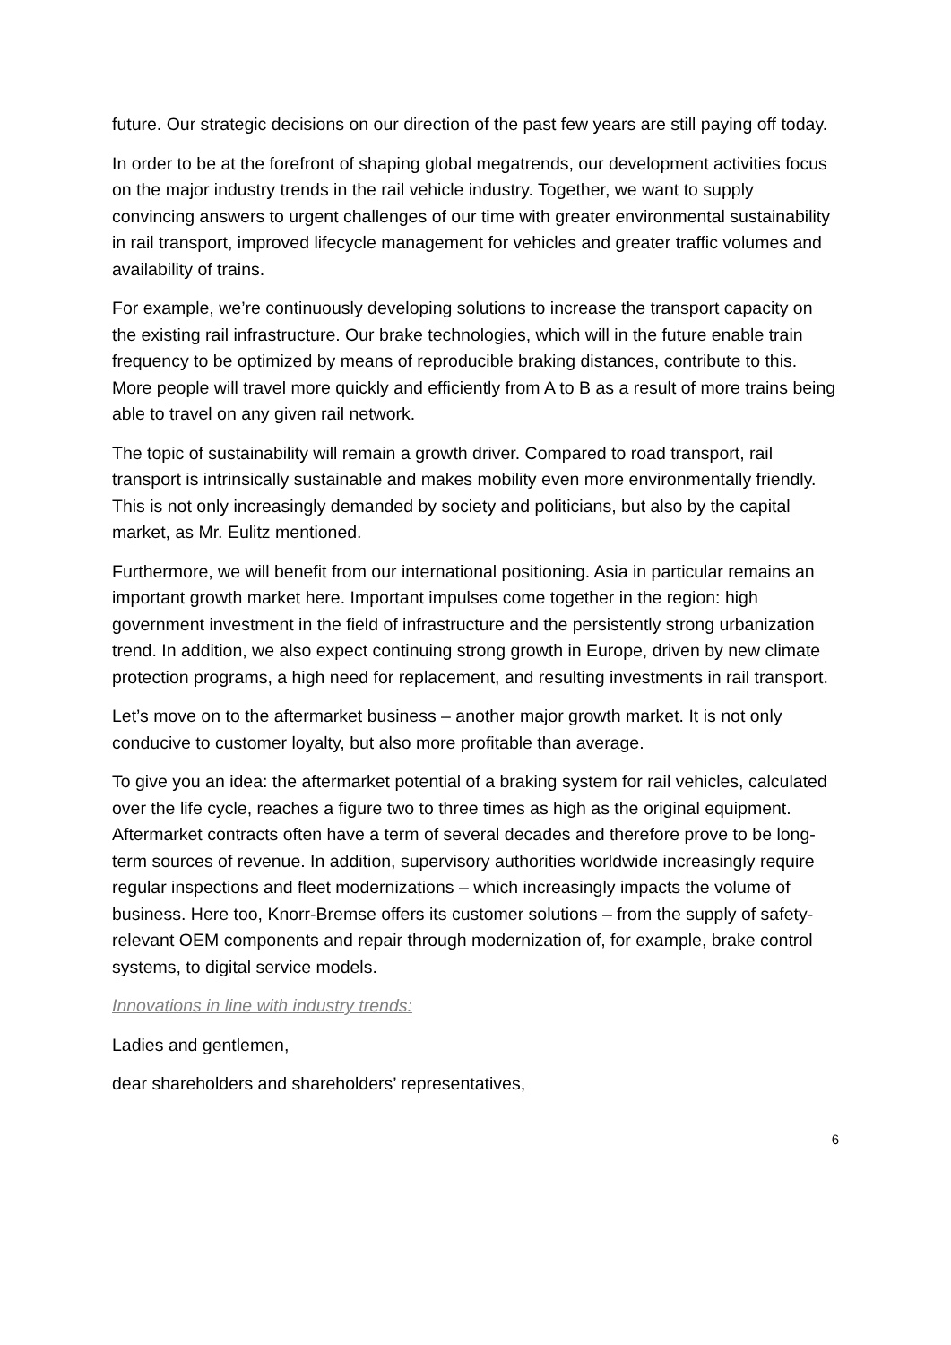future. Our strategic decisions on our direction of the past few years are still paying off today.
In order to be at the forefront of shaping global megatrends, our development activities focus on the major industry trends in the rail vehicle industry. Together, we want to supply convincing answers to urgent challenges of our time with greater environmental sustainability in rail transport, improved lifecycle management for vehicles and greater traffic volumes and availability of trains.
For example, we’re continuously developing solutions to increase the transport capacity on the existing rail infrastructure. Our brake technologies, which will in the future enable train frequency to be optimized by means of reproducible braking distances, contribute to this. More people will travel more quickly and efficiently from A to B as a result of more trains being able to travel on any given rail network.
The topic of sustainability will remain a growth driver. Compared to road transport, rail transport is intrinsically sustainable and makes mobility even more environmentally friendly. This is not only increasingly demanded by society and politicians, but also by the capital market, as Mr. Eulitz mentioned.
Furthermore, we will benefit from our international positioning. Asia in particular remains an important growth market here. Important impulses come together in the region: high government investment in the field of infrastructure and the persistently strong urbanization trend. In addition, we also expect continuing strong growth in Europe, driven by new climate protection programs, a high need for replacement, and resulting investments in rail transport.
Let’s move on to the aftermarket business – another major growth market. It is not only conducive to customer loyalty, but also more profitable than average.
To give you an idea: the aftermarket potential of a braking system for rail vehicles, calculated over the life cycle, reaches a figure two to three times as high as the original equipment. Aftermarket contracts often have a term of several decades and therefore prove to be long-term sources of revenue. In addition, supervisory authorities worldwide increasingly require regular inspections and fleet modernizations – which increasingly impacts the volume of business. Here too, Knorr-Bremse offers its customer solutions – from the supply of safety-relevant OEM components and repair through modernization of, for example, brake control systems, to digital service models.
Innovations in line with industry trends:
Ladies and gentlemen,
dear shareholders and shareholders’ representatives,
6